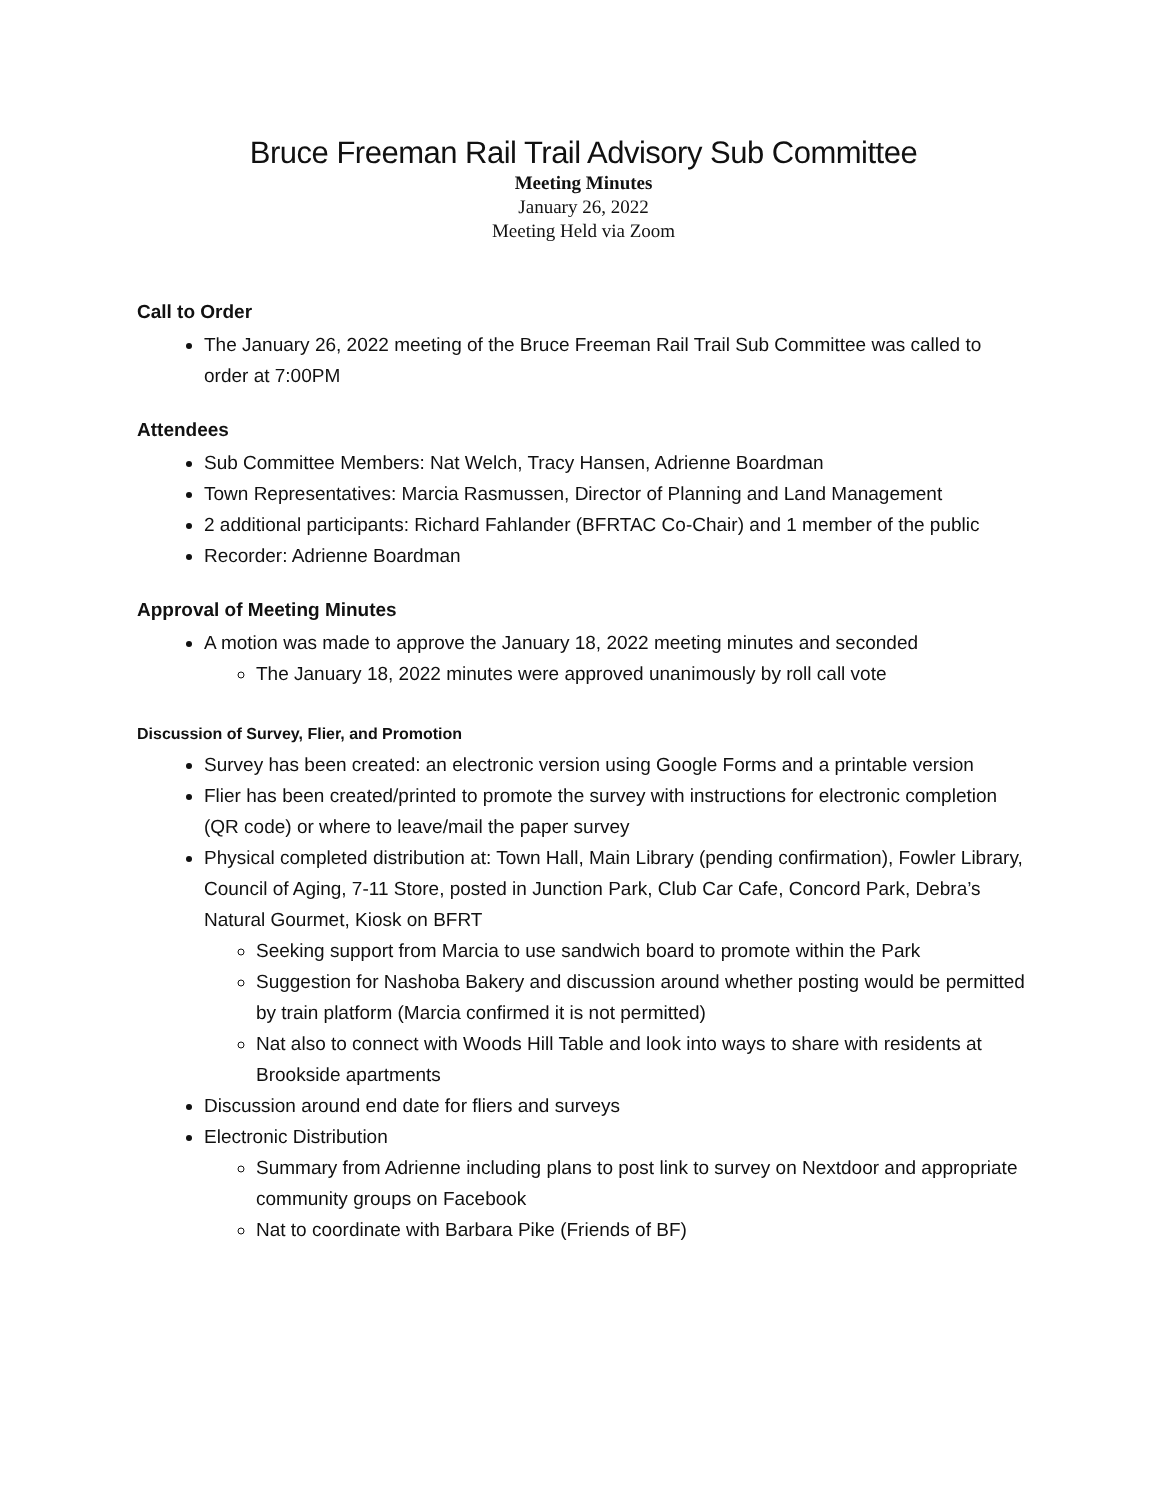Bruce Freeman Rail Trail Advisory Sub Committee
Meeting Minutes
January 26, 2022
Meeting Held via Zoom
Call to Order
The January 26, 2022 meeting of the Bruce Freeman Rail Trail Sub Committee was called to order at 7:00PM
Attendees
Sub Committee Members: Nat Welch, Tracy Hansen, Adrienne Boardman
Town Representatives: Marcia Rasmussen, Director of Planning and Land Management
2 additional participants: Richard Fahlander (BFRTAC Co-Chair) and 1 member of the public
Recorder: Adrienne Boardman
Approval of Meeting Minutes
A motion was made to approve the January 18, 2022 meeting minutes and seconded
The January 18, 2022 minutes were approved unanimously by roll call vote
Discussion of Survey, Flier, and Promotion
Survey has been created: an electronic version using Google Forms and a printable version
Flier has been created/printed to promote the survey with instructions for electronic completion (QR code) or where to leave/mail the paper survey
Physical completed distribution at: Town Hall, Main Library (pending confirmation), Fowler Library, Council of Aging, 7-11 Store, posted in Junction Park, Club Car Cafe, Concord Park, Debra’s Natural Gourmet, Kiosk on BFRT
Seeking support from Marcia to use sandwich board to promote within the Park
Suggestion for Nashoba Bakery and discussion around whether posting would be permitted by train platform (Marcia confirmed it is not permitted)
Nat also to connect with Woods Hill Table and look into ways to share with residents at Brookside apartments
Discussion around end date for fliers and surveys
Electronic Distribution
Summary from Adrienne including plans to post link to survey on Nextdoor and appropriate community groups on Facebook
Nat to coordinate with Barbara Pike (Friends of BF)